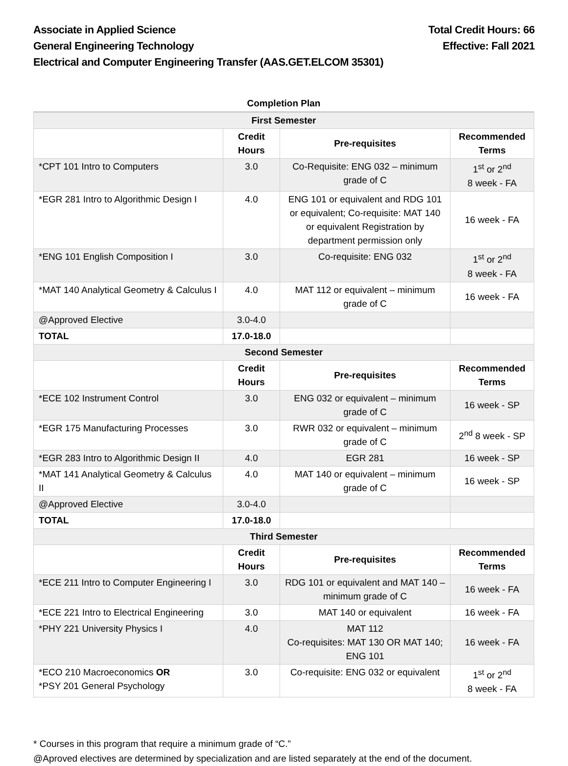Associate in Applied Science Total Credit Hours: 66
General Engineering Technology Effective: Fall 2021
Electrical and Computer Engineering Transfer (AAS.GET.ELCOM 35301)
| Completion Plan | | | |
| --- | --- | --- | --- |
| First Semester | | | |
| | Credit Hours | Pre-requisites | Recommended Terms |
| *CPT 101 Intro to Computers | 3.0 | Co-Requisite: ENG 032 – minimum grade of C | 1<sup>st</sup> or 2<sup>nd</sup> 8 week - FA |
| *EGR 281 Intro to Algorithmic Design I | 4.0 | ENG 101 or equivalent and RDG 101 or equivalent; Co-requisite: MAT 140 or equivalent Registration by department permission only | 16 week - FA |
| *ENG 101 English Composition I | 3.0 | Co-requisite: ENG 032 | 1<sup>st</sup> or 2<sup>nd</sup> 8 week - FA |
| *MAT 140 Analytical Geometry & Calculus I | 4.0 | MAT 112 or equivalent – minimum grade of C | 16 week - FA |
| @Approved Elective | 3.0-4.0 | | |
| TOTAL | 17.0-18.0 | | |
| Second Semester | | | |
| | Credit Hours | Pre-requisites | Recommended Terms |
| *ECE 102 Instrument Control | 3.0 | ENG 032 or equivalent – minimum grade of C | 16 week - SP |
| *EGR 175 Manufacturing Processes | 3.0 | RWR 032 or equivalent – minimum grade of C | 2<sup>nd</sup> 8 week - SP |
| *EGR 283 Intro to Algorithmic Design II | 4.0 | EGR 281 | 16 week - SP |
| *MAT 141 Analytical Geometry & Calculus II | 4.0 | MAT 140 or equivalent – minimum grade of C | 16 week - SP |
| @Approved Elective | 3.0-4.0 | | |
| TOTAL | 17.0-18.0 | | |
| Third Semester | | | |
| | Credit Hours | Pre-requisites | Recommended Terms |
| *ECE 211 Intro to Computer Engineering I | 3.0 | RDG 101 or equivalent and MAT 140 – minimum grade of C | 16 week - FA |
| *ECE 221 Intro to Electrical Engineering | 3.0 | MAT 140 or equivalent | 16 week - FA |
| *PHY 221 University Physics I | 4.0 | MAT 112 Co-requisites: MAT 130 OR MAT 140; ENG 101 | 16 week - FA |
| *ECO 210 Macroeconomics OR *PSY 201 General Psychology | 3.0 | Co-requisite: ENG 032 or equivalent | 1<sup>st</sup> or 2<sup>nd</sup> 8 week - FA |
* Courses in this program that require a minimum grade of “C.”
@Aproved electives are determined by specialization and are listed separately at the end of the document.